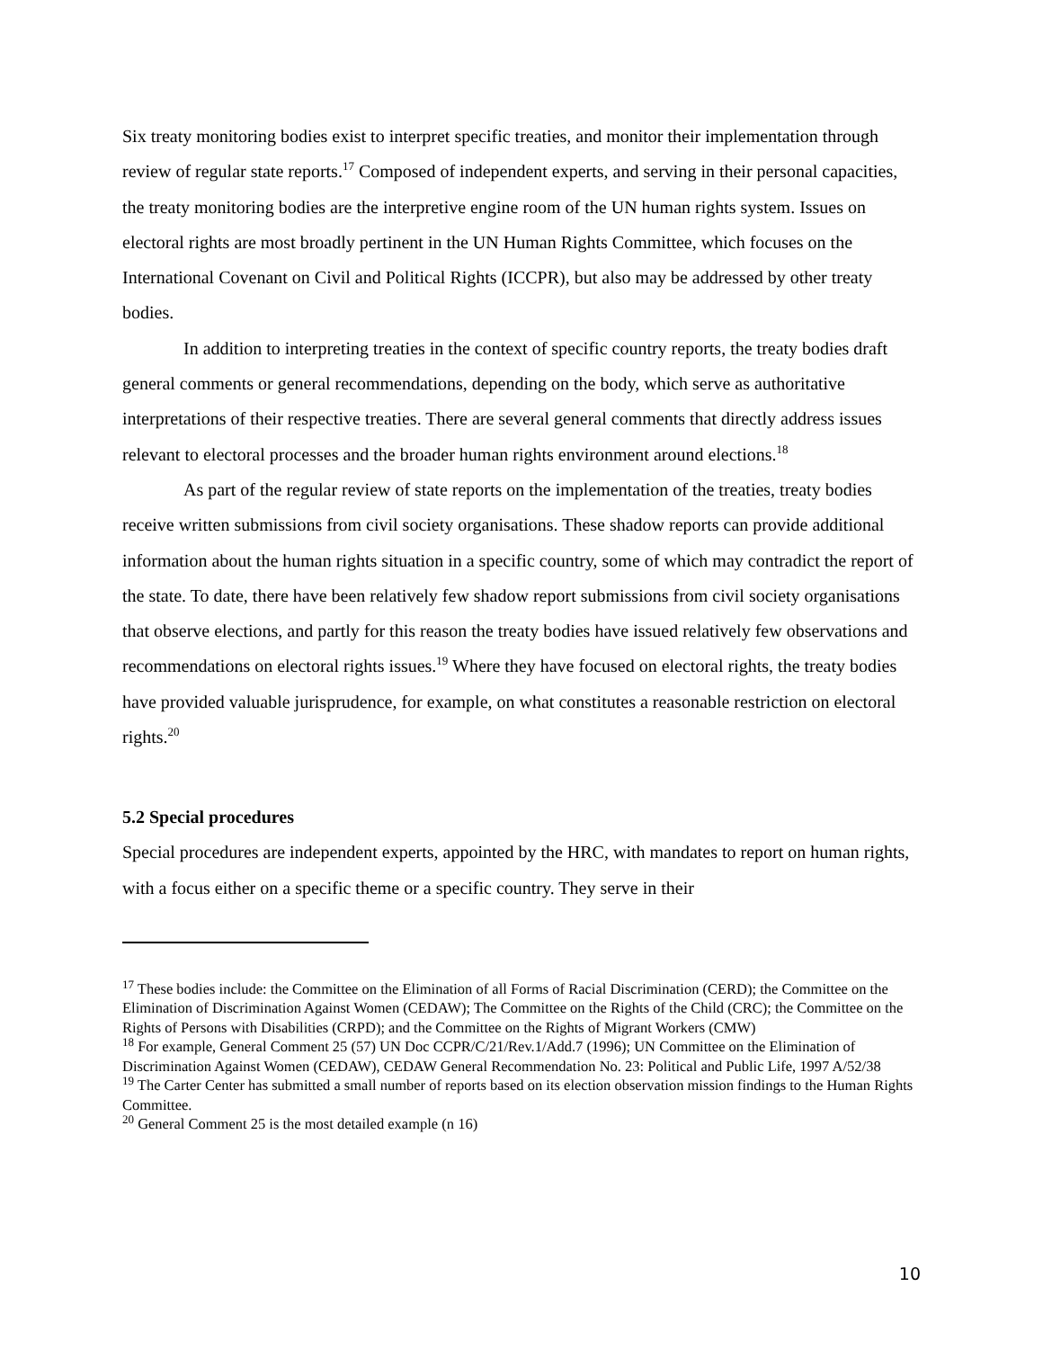Six treaty monitoring bodies exist to interpret specific treaties, and monitor their implementation through review of regular state reports.<sup>17</sup> Composed of independent experts, and serving in their personal capacities, the treaty monitoring bodies are the interpretive engine room of the UN human rights system. Issues on electoral rights are most broadly pertinent in the UN Human Rights Committee, which focuses on the International Covenant on Civil and Political Rights (ICCPR), but also may be addressed by other treaty bodies.
In addition to interpreting treaties in the context of specific country reports, the treaty bodies draft general comments or general recommendations, depending on the body, which serve as authoritative interpretations of their respective treaties. There are several general comments that directly address issues relevant to electoral processes and the broader human rights environment around elections.<sup>18</sup>
As part of the regular review of state reports on the implementation of the treaties, treaty bodies receive written submissions from civil society organisations. These shadow reports can provide additional information about the human rights situation in a specific country, some of which may contradict the report of the state. To date, there have been relatively few shadow report submissions from civil society organisations that observe elections, and partly for this reason the treaty bodies have issued relatively few observations and recommendations on electoral rights issues.<sup>19</sup> Where they have focused on electoral rights, the treaty bodies have provided valuable jurisprudence, for example, on what constitutes a reasonable restriction on electoral rights.<sup>20</sup>
5.2 Special procedures
Special procedures are independent experts, appointed by the HRC, with mandates to report on human rights, with a focus either on a specific theme or a specific country. They serve in their
<sup>17</sup> These bodies include: the Committee on the Elimination of all Forms of Racial Discrimination (CERD); the Committee on the Elimination of Discrimination Against Women (CEDAW); The Committee on the Rights of the Child (CRC); the Committee on the Rights of Persons with Disabilities (CRPD); and the Committee on the Rights of Migrant Workers (CMW)
<sup>18</sup> For example, General Comment 25 (57) UN Doc CCPR/C/21/Rev.1/Add.7 (1996); UN Committee on the Elimination of Discrimination Against Women (CEDAW), CEDAW General Recommendation No. 23: Political and Public Life, 1997 A/52/38
<sup>19</sup> The Carter Center has submitted a small number of reports based on its election observation mission findings to the Human Rights Committee.
<sup>20</sup> General Comment 25 is the most detailed example (n 16)
10